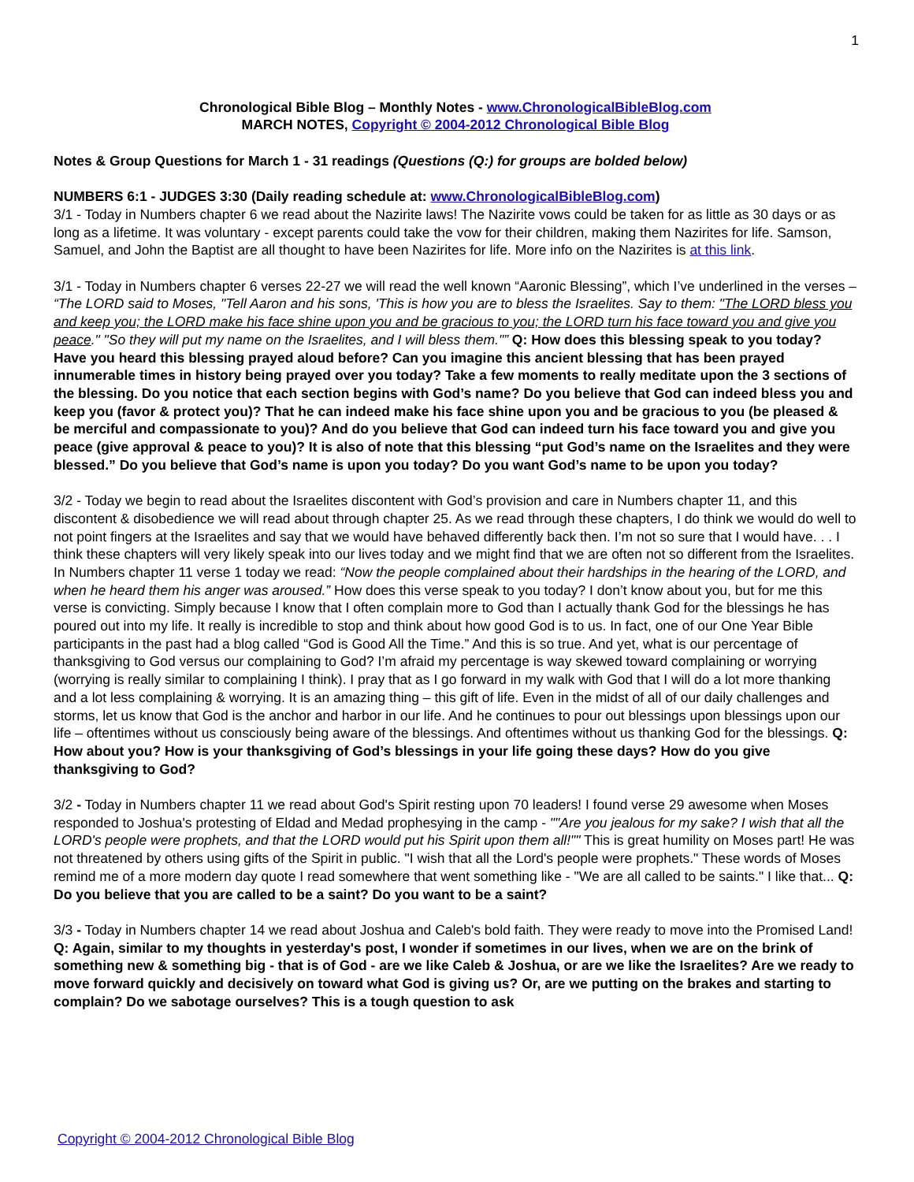1
Chronological Bible Blog – Monthly Notes - www.ChronologicalBibleBlog.com
MARCH NOTES, Copyright © 2004-2012 Chronological Bible Blog
Notes & Group Questions for March 1 - 31 readings (Questions (Q:) for groups are bolded below)
NUMBERS 6:1 - JUDGES 3:30 (Daily reading schedule at: www.ChronologicalBibleBlog.com)
3/1 - Today in Numbers chapter 6 we read about the Nazirite laws! The Nazirite vows could be taken for as little as 30 days or as long as a lifetime. It was voluntary - except parents could take the vow for their children, making them Nazirites for life. Samson, Samuel, and John the Baptist are all thought to have been Nazirites for life. More info on the Nazirites is at this link.
3/1 - Today in Numbers chapter 6 verses 22-27 we will read the well known “Aaronic Blessing”, which I’ve underlined in the verses – “The LORD said to Moses, "Tell Aaron and his sons, 'This is how you are to bless the Israelites. Say to them: "The LORD bless you and keep you; the LORD make his face shine upon you and be gracious to you; the LORD turn his face toward you and give you peace." "So they will put my name on the Israelites, and I will bless them."” Q: How does this blessing speak to you today? Have you heard this blessing prayed aloud before? Can you imagine this ancient blessing that has been prayed innumerable times in history being prayed over you today? Take a few moments to really meditate upon the 3 sections of the blessing. Do you notice that each section begins with God’s name? Do you believe that God can indeed bless you and keep you (favor & protect you)? That he can indeed make his face shine upon you and be gracious to you (be pleased & be merciful and compassionate to you)? And do you believe that God can indeed turn his face toward you and give you peace (give approval & peace to you)? It is also of note that this blessing “put God’s name on the Israelites and they were blessed.” Do you believe that God’s name is upon you today? Do you want God’s name to be upon you today?
3/2 - Today we begin to read about the Israelites discontent with God’s provision and care in Numbers chapter 11, and this discontent & disobedience we will read about through chapter 25. As we read through these chapters, I do think we would do well to not point fingers at the Israelites and say that we would have behaved differently back then. I’m not so sure that I would have. . . I think these chapters will very likely speak into our lives today and we might find that we are often not so different from the Israelites. In Numbers chapter 11 verse 1 today we read: “Now the people complained about their hardships in the hearing of the LORD, and when he heard them his anger was aroused.” How does this verse speak to you today? I don’t know about you, but for me this verse is convicting. Simply because I know that I often complain more to God than I actually thank God for the blessings he has poured out into my life. It really is incredible to stop and think about how good God is to us. In fact, one of our One Year Bible participants in the past had a blog called “God is Good All the Time.” And this is so true. And yet, what is our percentage of thanksgiving to God versus our complaining to God? I’m afraid my percentage is way skewed toward complaining or worrying (worrying is really similar to complaining I think). I pray that as I go forward in my walk with God that I will do a lot more thanking and a lot less complaining & worrying. It is an amazing thing – this gift of life. Even in the midst of all of our daily challenges and storms, let us know that God is the anchor and harbor in our life. And he continues to pour out blessings upon blessings upon our life – oftentimes without us consciously being aware of the blessings. And oftentimes without us thanking God for the blessings. Q: How about you? How is your thanksgiving of God’s blessings in your life going these days? How do you give thanksgiving to God?
3/2 - Today in Numbers chapter 11 we read about God's Spirit resting upon 70 leaders! I found verse 29 awesome when Moses responded to Joshua's protesting of Eldad and Medad prophesying in the camp - ""Are you jealous for my sake? I wish that all the LORD's people were prophets, and that the LORD would put his Spirit upon them all!"" This is great humility on Moses part! He was not threatened by others using gifts of the Spirit in public. "I wish that all the Lord's people were prophets." These words of Moses remind me of a more modern day quote I read somewhere that went something like - "We are all called to be saints." I like that... Q: Do you believe that you are called to be a saint? Do you want to be a saint?
3/3 - Today in Numbers chapter 14 we read about Joshua and Caleb's bold faith. They were ready to move into the Promised Land! Q: Again, similar to my thoughts in yesterday's post, I wonder if sometimes in our lives, when we are on the brink of something new & something big - that is of God - are we like Caleb & Joshua, or are we like the Israelites? Are we ready to move forward quickly and decisively on toward what God is giving us? Or, are we putting on the brakes and starting to complain? Do we sabotage ourselves? This is a tough question to ask
Copyright © 2004-2012 Chronological Bible Blog